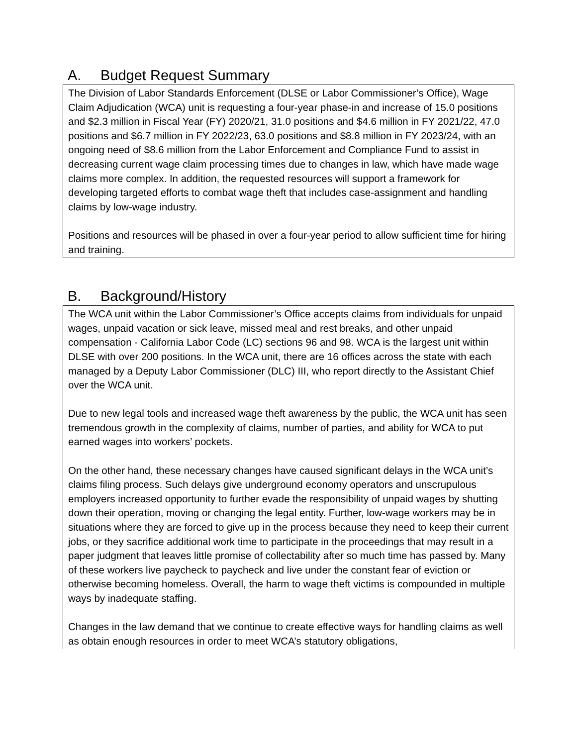A. Budget Request Summary
The Division of Labor Standards Enforcement (DLSE or Labor Commissioner’s Office), Wage Claim Adjudication (WCA) unit is requesting a four-year phase-in and increase of 15.0 positions and $2.3 million in Fiscal Year (FY) 2020/21, 31.0 positions and $4.6 million in FY 2021/22, 47.0 positions and $6.7 million in FY 2022/23, 63.0 positions and $8.8 million in FY 2023/24, with an ongoing need of $8.6 million from the Labor Enforcement and Compliance Fund to assist in decreasing current wage claim processing times due to changes in law, which have made wage claims more complex. In addition, the requested resources will support a framework for developing targeted efforts to combat wage theft that includes case-assignment and handling claims by low-wage industry.
Positions and resources will be phased in over a four-year period to allow sufficient time for hiring and training.
B. Background/History
The WCA unit within the Labor Commissioner’s Office accepts claims from individuals for unpaid wages, unpaid vacation or sick leave, missed meal and rest breaks, and other unpaid compensation - California Labor Code (LC) sections 96 and 98. WCA is the largest unit within DLSE with over 200 positions. In the WCA unit, there are 16 offices across the state with each managed by a Deputy Labor Commissioner (DLC) III, who report directly to the Assistant Chief over the WCA unit.
Due to new legal tools and increased wage theft awareness by the public, the WCA unit has seen tremendous growth in the complexity of claims, number of parties, and ability for WCA to put earned wages into workers’ pockets.
On the other hand, these necessary changes have caused significant delays in the WCA unit’s claims filing process. Such delays give underground economy operators and unscrupulous employers increased opportunity to further evade the responsibility of unpaid wages by shutting down their operation, moving or changing the legal entity. Further, low-wage workers may be in situations where they are forced to give up in the process because they need to keep their current jobs, or they sacrifice additional work time to participate in the proceedings that may result in a paper judgment that leaves little promise of collectability after so much time has passed by. Many of these workers live paycheck to paycheck and live under the constant fear of eviction or otherwise becoming homeless. Overall, the harm to wage theft victims is compounded in multiple ways by inadequate staffing.
Changes in the law demand that we continue to create effective ways for handling claims as well as obtain enough resources in order to meet WCA’s statutory obligations,